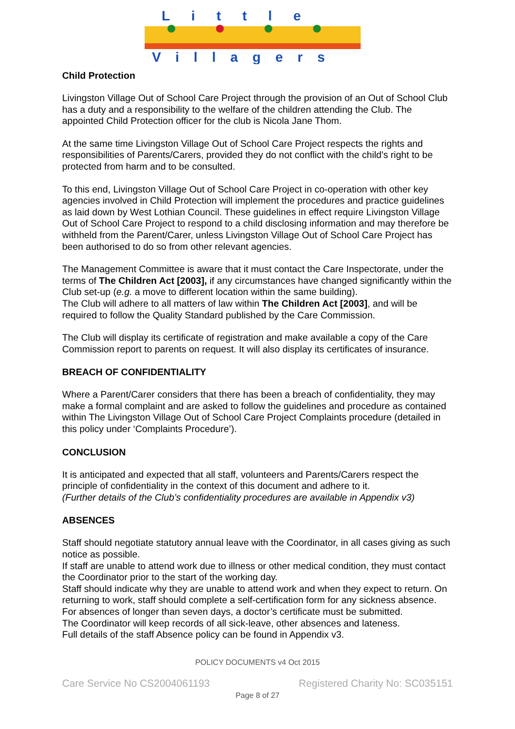Little
Villagers
Child Protection
Livingston Village Out of School Care Project through the provision of an Out of School Club has a duty and a responsibility to the welfare of the children attending the Club. The appointed Child Protection officer for the club is Nicola Jane Thom.
At the same time Livingston Village Out of School Care Project respects the rights and responsibilities of Parents/Carers, provided they do not conflict with the child's right to be protected from harm and to be consulted.
To this end, Livingston Village Out of School Care Project in co-operation with other key agencies involved in Child Protection will implement the procedures and practice guidelines as laid down by West Lothian Council. These guidelines in effect require Livingston Village Out of School Care Project to respond to a child disclosing information and may therefore be withheld from the Parent/Carer, unless Livingston Village Out of School Care Project has been authorised to do so from other relevant agencies.
The Management Committee is aware that it must contact the Care Inspectorate, under the terms of The Children Act [2003], if any circumstances have changed significantly within the Club set-up (e.g. a move to different location within the same building).
The Club will adhere to all matters of law within The Children Act [2003], and will be required to follow the Quality Standard published by the Care Commission.
The Club will display its certificate of registration and make available a copy of the Care Commission report to parents on request. It will also display its certificates of insurance.
BREACH OF CONFIDENTIALITY
Where a Parent/Carer considers that there has been a breach of confidentiality, they may make a formal complaint and are asked to follow the guidelines and procedure as contained within The Livingston Village Out of School Care Project Complaints procedure (detailed in this policy under ‘Complaints Procedure’).
CONCLUSION
It is anticipated and expected that all staff, volunteers and Parents/Carers respect the principle of confidentiality in the context of this document and adhere to it.
(Further details of the Club’s confidentiality procedures are available in Appendix v3)
ABSENCES
Staff should negotiate statutory annual leave with the Coordinator, in all cases giving as such notice as possible.
If staff are unable to attend work due to illness or other medical condition, they must contact the Coordinator prior to the start of the working day.
Staff should indicate why they are unable to attend work and when they expect to return. On returning to work, staff should complete a self-certification form for any sickness absence.
For absences of longer than seven days, a doctor’s certificate must be submitted.
The Coordinator will keep records of all sick-leave, other absences and lateness.
Full details of the staff Absence policy can be found in Appendix v3.
POLICY DOCUMENTS v4 Oct 2015
Care Service No CS2004061193 Registered Charity No: SC035151
Page 8 of 27